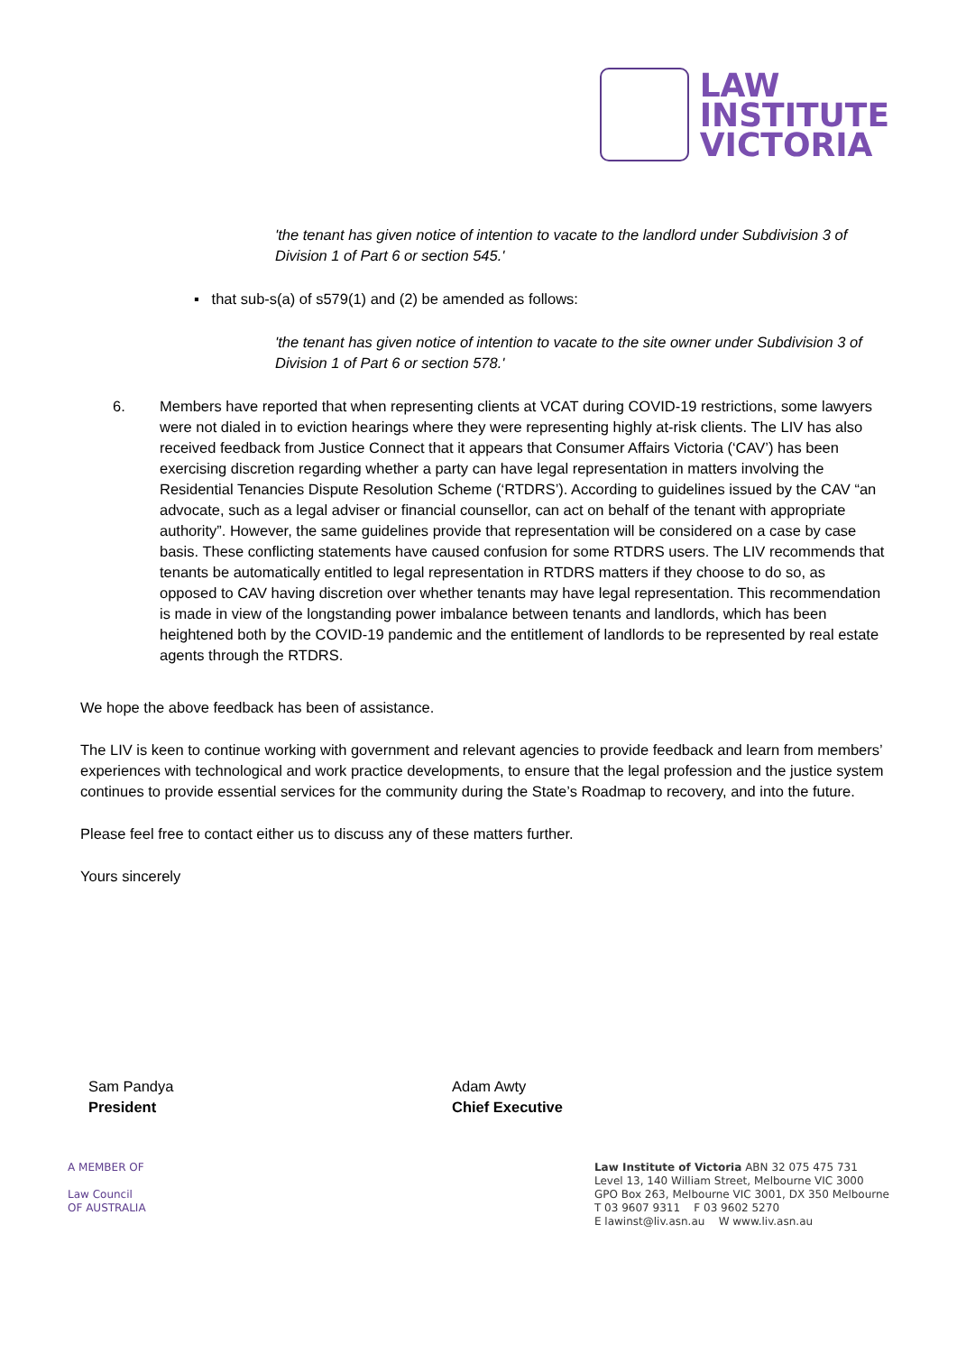LAW
INSTITUTE
VICTORIA
'the tenant has given notice of intention to vacate to the landlord under Subdivision 3 of Division 1 of Part 6 or section 545.'
▪ that sub-s(a) of s579(1) and (2) be amended as follows:
'the tenant has given notice of intention to vacate to the site owner under Subdivision 3 of Division 1 of Part 6 or section 578.'
6. Members have reported that when representing clients at VCAT during COVID-19 restrictions, some lawyers were not dialed in to eviction hearings where they were representing highly at-risk clients. The LIV has also received feedback from Justice Connect that it appears that Consumer Affairs Victoria (‘CAV’) has been exercising discretion regarding whether a party can have legal representation in matters involving the Residential Tenancies Dispute Resolution Scheme (‘RTDRS’). According to guidelines issued by the CAV “an advocate, such as a legal adviser or financial counsellor, can act on behalf of the tenant with appropriate authority”. However, the same guidelines provide that representation will be considered on a case by case basis. These conflicting statements have caused confusion for some RTDRS users. The LIV recommends that tenants be automatically entitled to legal representation in RTDRS matters if they choose to do so, as opposed to CAV having discretion over whether tenants may have legal representation. This recommendation is made in view of the longstanding power imbalance between tenants and landlords, which has been heightened both by the COVID-19 pandemic and the entitlement of landlords to be represented by real estate agents through the RTDRS.
We hope the above feedback has been of assistance.
The LIV is keen to continue working with government and relevant agencies to provide feedback and learn from members’ experiences with technological and work practice developments, to ensure that the legal profession and the justice system continues to provide essential services for the community during the State’s Roadmap to recovery, and into the future.
Please feel free to contact either us to discuss any of these matters further.
Yours sincerely
Sam Pandya
President
Adam Awty
Chief Executive
A MEMBER OF
Law Council
OF AUSTRALIA
Law Institute of Victoria ABN 32 075 475 731
Level 13, 140 William Street, Melbourne VIC 3000
GPO Box 263, Melbourne VIC 3001, DX 350 Melbourne
T 03 9607 9311 F 03 9602 5270
E lawinst@liv.asn.au W www.liv.asn.au